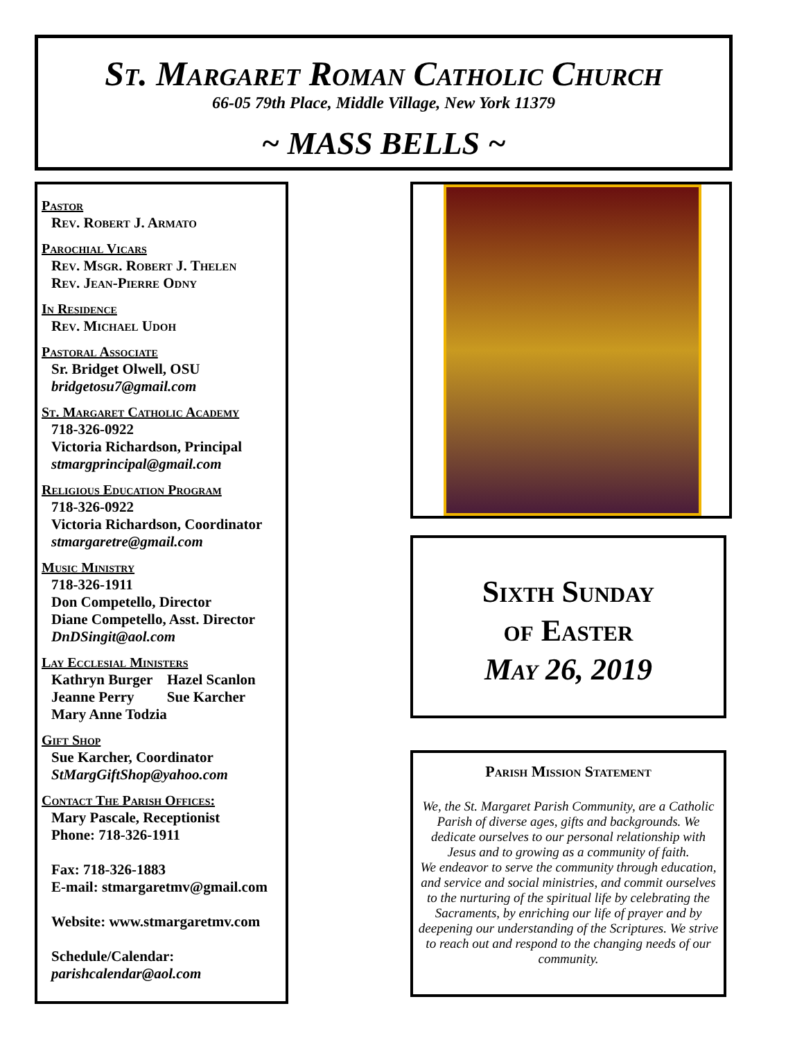St. Margaret Roman Catholic Church
66-05 79th Place, Middle Village, New York 11379
~ MASS BELLS ~
Pastor
Rev. Robert J. Armato
Parochial Vicars
Rev. Msgr. Robert J. Thelen
Rev. Jean-Pierre Odny
In Residence
Rev. Michael Udoh
Pastoral Associate
Sr. Bridget Olwell, OSU
bridgetosu7@gmail.com
St. Margaret Catholic Academy
718-326-0922
Victoria Richardson, Principal
stmargprincipal@gmail.com
Religious Education Program
718-326-0922
Victoria Richardson, Coordinator
stmargaretre@gmail.com
Music Ministry
718-326-1911
Don Competello, Director
Diane Competello, Asst. Director
DnDSingit@aol.com
Lay Ecclesial Ministers
Kathryn Burger Hazel Scanlon
Jeanne Perry Sue Karcher
Mary Anne Todzia
Gift Shop
Sue Karcher, Coordinator
StMargGiftShop@yahoo.com
Contact The Parish Offices:
Mary Pascale, Receptionist
Phone: 718-326-1911
Fax: 718-326-1883
E-mail: stmargaretmv@gmail.com
Website: www.stmargaretmv.com
Schedule/Calendar:
parishcalendar@aol.com
Sixth Sunday
of Easter
May 26, 2019
Parish Mission Statement
We, the St. Margaret Parish Community, are a Catholic Parish of diverse ages, gifts and backgrounds. We dedicate ourselves to our personal relationship with Jesus and to growing as a community of faith.
We endeavor to serve the community through education, and service and social ministries, and commit ourselves to the nurturing of the spiritual life by celebrating the Sacraments, by enriching our life of prayer and by deepening our understanding of the Scriptures. We strive to reach out and respond to the changing needs of our community.